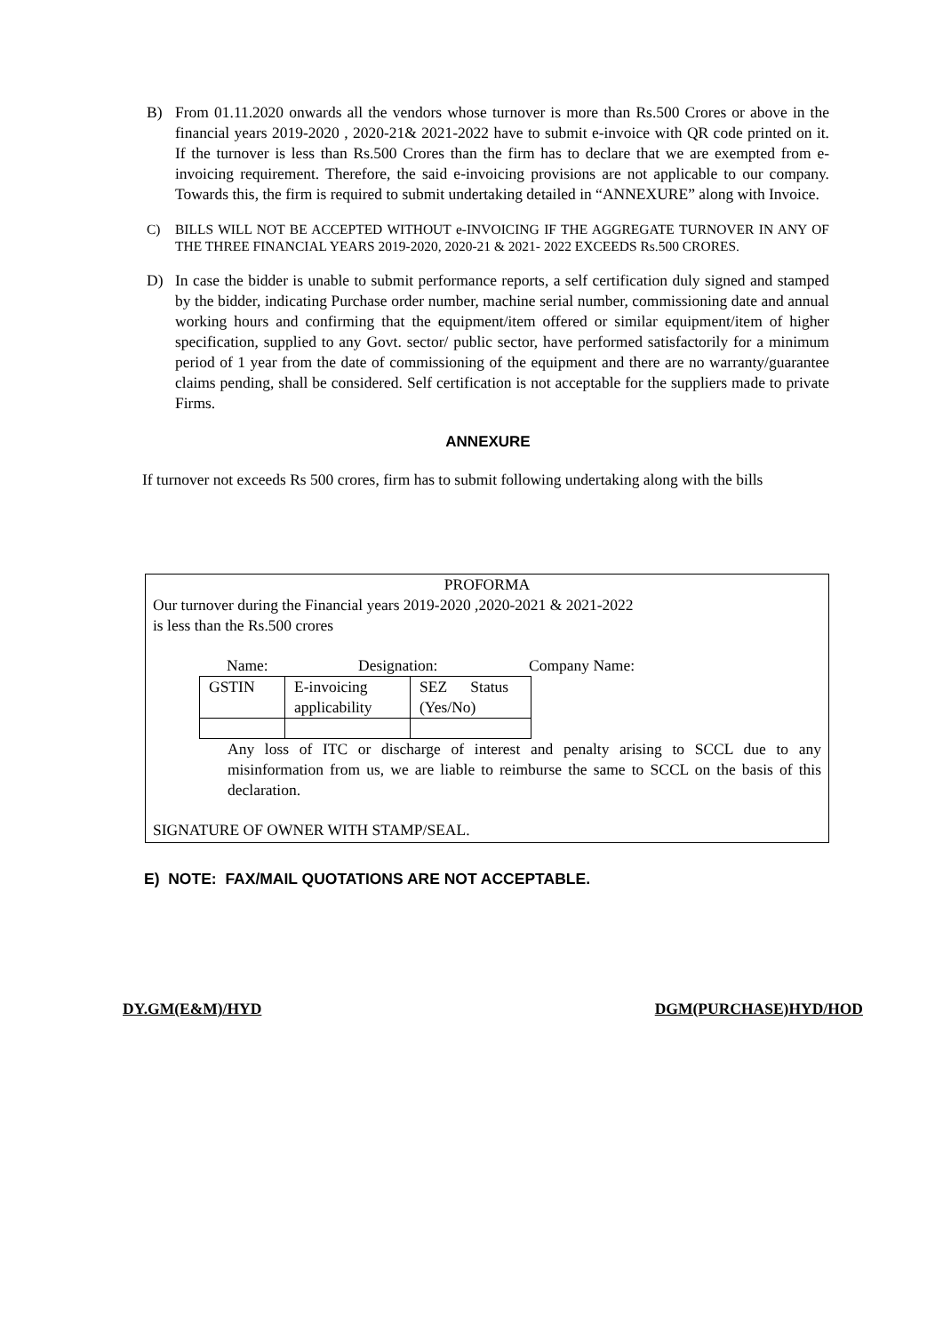B) From 01.11.2020 onwards all the vendors whose turnover is more than Rs.500 Crores or above in the financial years 2019-2020 , 2020-21& 2021-2022 have to submit e-invoice with QR code printed on it. If the turnover is less than Rs.500 Crores than the firm has to declare that we are exempted from e-invoicing requirement. Therefore, the said e-invoicing provisions are not applicable to our company. Towards this, the firm is required to submit undertaking detailed in “ANNEXURE” along with Invoice.
C) BILLS WILL NOT BE ACCEPTED WITHOUT e-INVOICING IF THE AGGREGATE TURNOVER IN ANY OF THE THREE FINANCIAL YEARS 2019-2020, 2020-21 & 2021- 2022 EXCEEDS Rs.500 CRORES.
D) In case the bidder is unable to submit performance reports, a self certification duly signed and stamped by the bidder, indicating Purchase order number, machine serial number, commissioning date and annual working hours and confirming that the equipment/item offered or similar equipment/item of higher specification, supplied to any Govt. sector/ public sector, have performed satisfactorily for a minimum period of 1 year from the date of commissioning of the equipment and there are no warranty/guarantee claims pending, shall be considered. Self certification is not acceptable for the suppliers made to private Firms.
ANNEXURE
If turnover not exceeds Rs 500 crores, firm has to submit following undertaking along with the bills
PROFORMA
Our turnover during the Financial years 2019-2020 ,2020-2021 & 2021-2022
is less than the Rs.500 crores
Name: Designation: Company Name:
| GSTIN | E-invoicing applicability | SEZ Status (Yes/No) |
Any loss of ITC or discharge of interest and penalty arising to SCCL due to any misinformation from us, we are liable to reimburse the same to SCCL on the basis of this declaration.
SIGNATURE OF OWNER WITH STAMP/SEAL.
E) NOTE: FAX/MAIL QUOTATIONS ARE NOT ACCEPTABLE.
DY.GM(E&M)/HYD DGM(PURCHASE)HYD/HOD